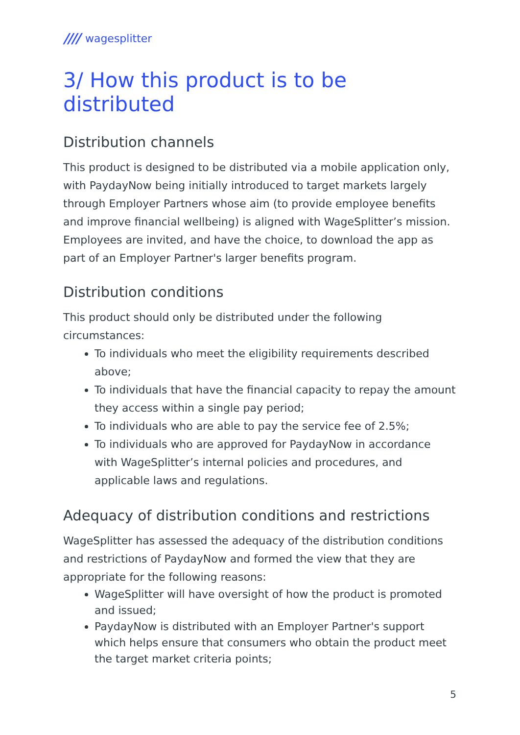//// wagesplitter
3/ How this product is to be distributed
Distribution channels
This product is designed to be distributed via a mobile application only, with PaydayNow being initially introduced to target markets largely through Employer Partners whose aim (to provide employee benefits and improve financial wellbeing) is aligned with WageSplitter’s mission. Employees are invited, and have the choice, to download the app as part of an Employer Partner's larger benefits program.
Distribution conditions
This product should only be distributed under the following circumstances:
To individuals who meet the eligibility requirements described above;
To individuals that have the financial capacity to repay the amount they access within a single pay period;
To individuals who are able to pay the service fee of 2.5%;
To individuals who are approved for PaydayNow in accordance with WageSplitter’s internal policies and procedures, and applicable laws and regulations.
Adequacy of distribution conditions and restrictions
WageSplitter has assessed the adequacy of the distribution conditions and restrictions of PaydayNow and formed the view that they are appropriate for the following reasons:
WageSplitter will have oversight of how the product is promoted and issued;
PaydayNow is distributed with an Employer Partner's support which helps ensure that consumers who obtain the product meet the target market criteria points;
5